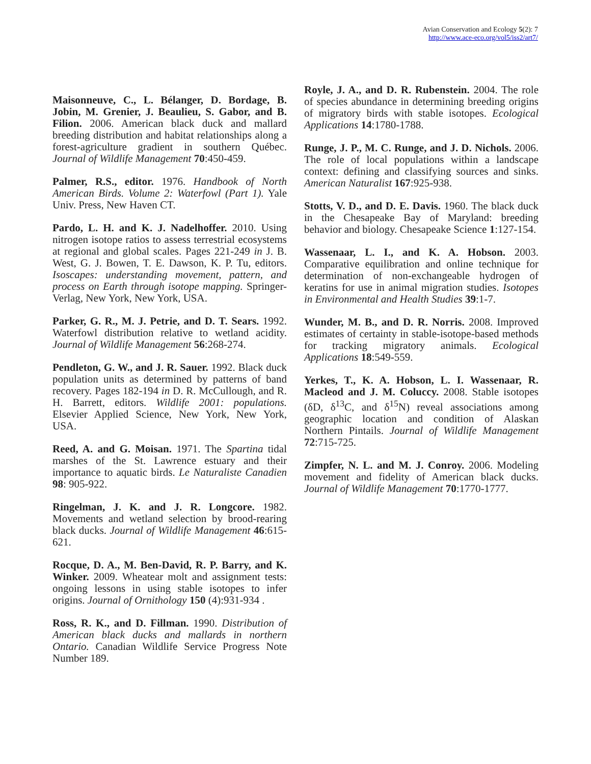Avian Conservation and Ecology 5(2): 7
http://www.ace-eco.org/vol5/iss2/art7/
Maisonneuve, C., L. Bélanger, D. Bordage, B. Jobin, M. Grenier, J. Beaulieu, S. Gabor, and B. Filion. 2006. American black duck and mallard breeding distribution and habitat relationships along a forest-agriculture gradient in southern Québec. Journal of Wildlife Management 70:450-459.
Palmer, R.S., editor. 1976. Handbook of North American Birds. Volume 2: Waterfowl (Part 1). Yale Univ. Press, New Haven CT.
Pardo, L. H. and K. J. Nadelhoffer. 2010. Using nitrogen isotope ratios to assess terrestrial ecosystems at regional and global scales. Pages 221-249 in J. B. West, G. J. Bowen, T. E. Dawson, K. P. Tu, editors. Isoscapes: understanding movement, pattern, and process on Earth through isotope mapping. Springer-Verlag, New York, New York, USA.
Parker, G. R., M. J. Petrie, and D. T. Sears. 1992. Waterfowl distribution relative to wetland acidity. Journal of Wildlife Management 56:268-274.
Pendleton, G. W., and J. R. Sauer. 1992. Black duck population units as determined by patterns of band recovery. Pages 182-194 in D. R. McCullough, and R. H. Barrett, editors. Wildlife 2001: populations. Elsevier Applied Science, New York, New York, USA.
Reed, A. and G. Moisan. 1971. The Spartina tidal marshes of the St. Lawrence estuary and their importance to aquatic birds. Le Naturaliste Canadien 98: 905-922.
Ringelman, J. K. and J. R. Longcore. 1982. Movements and wetland selection by brood-rearing black ducks. Journal of Wildlife Management 46:615-621.
Rocque, D. A., M. Ben-David, R. P. Barry, and K. Winker. 2009. Wheatear molt and assignment tests: ongoing lessons in using stable isotopes to infer origins. Journal of Ornithology 150 (4):931-934 .
Ross, R. K., and D. Fillman. 1990. Distribution of American black ducks and mallards in northern Ontario. Canadian Wildlife Service Progress Note Number 189.
Royle, J. A., and D. R. Rubenstein. 2004. The role of species abundance in determining breeding origins of migratory birds with stable isotopes. Ecological Applications 14:1780-1788.
Runge, J. P., M. C. Runge, and J. D. Nichols. 2006. The role of local populations within a landscape context: defining and classifying sources and sinks. American Naturalist 167:925-938.
Stotts, V. D., and D. E. Davis. 1960. The black duck in the Chesapeake Bay of Maryland: breeding behavior and biology. Chesapeake Science 1:127-154.
Wassenaar, L. I., and K. A. Hobson. 2003. Comparative equilibration and online technique for determination of non-exchangeable hydrogen of keratins for use in animal migration studies. Isotopes in Environmental and Health Studies 39:1-7.
Wunder, M. B., and D. R. Norris. 2008. Improved estimates of certainty in stable-isotope-based methods for tracking migratory animals. Ecological Applications 18:549-559.
Yerkes, T., K. A. Hobson, L. I. Wassenaar, R. Macleod and J. M. Coluccy. 2008. Stable isotopes (δD, δ<sup>13</sup>C, and δ<sup>15</sup>N) reveal associations among geographic location and condition of Alaskan Northern Pintails. Journal of Wildlife Management 72:715-725.
Zimpfer, N. L. and M. J. Conroy. 2006. Modeling movement and fidelity of American black ducks. Journal of Wildlife Management 70:1770-1777.